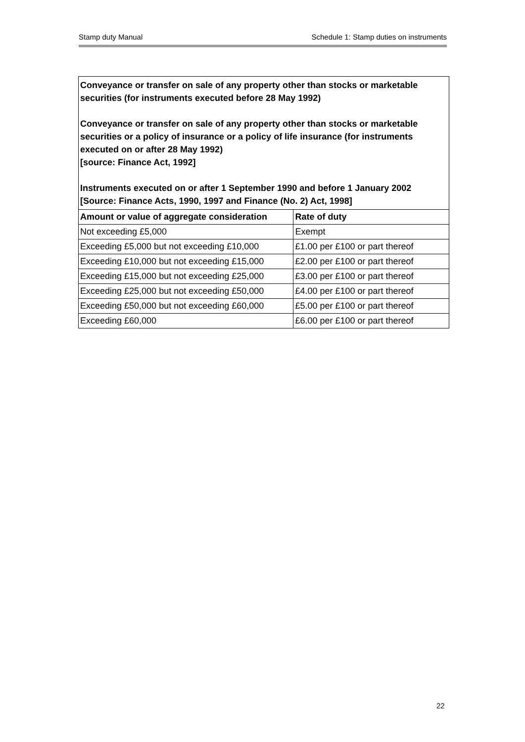Stamp duty Manual Schedule 1: Stamp duties on instruments
| Conveyance or transfer on sale of any property other than stocks or marketable securities (for instruments executed before 28 May 1992) Conveyance or transfer on sale of any property other than stocks or marketable securities or a policy of insurance or a policy of life insurance (for instruments executed on or after 28 May 1992) [source: Finance Act, 1992] Instruments executed on or after 1 September 1990 and before 1 January 2002 [Source: Finance Acts, 1990, 1997 and Finance (No. 2) Act, 1998] | |
| Amount or value of aggregate consideration | Rate of duty |
| Not exceeding £5,000 | Exempt |
| Exceeding £5,000 but not exceeding £10,000 | £1.00 per £100 or part thereof |
| Exceeding £10,000 but not exceeding £15,000 | £2.00 per £100 or part thereof |
| Exceeding £15,000 but not exceeding £25,000 | £3.00 per £100 or part thereof |
| Exceeding £25,000 but not exceeding £50,000 | £4.00 per £100 or part thereof |
| Exceeding £50,000 but not exceeding £60,000 | £5.00 per £100 or part thereof |
| Exceeding £60,000 | £6.00 per £100 or part thereof |
22